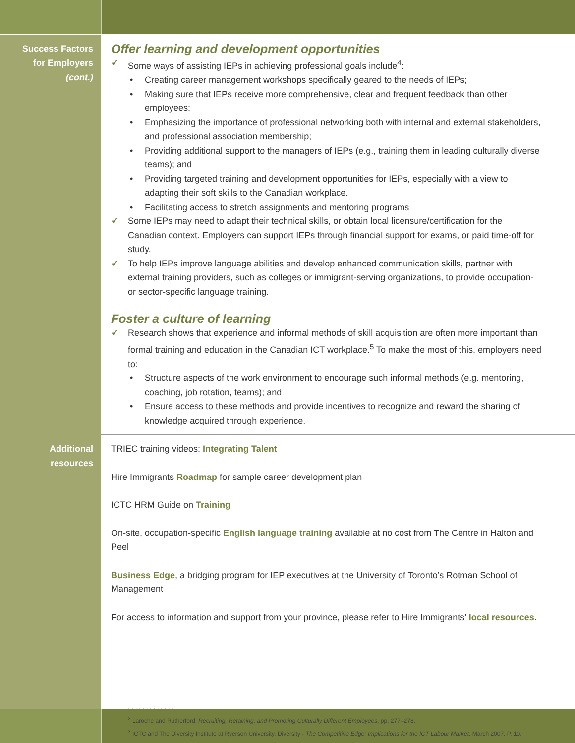Success Factors
for Employers
(cont.)
Offer learning and development opportunities
✔ Some ways of assisting IEPs in achieving professional goals include<sup>4</sup>:
• Creating career management workshops specifically geared to the needs of IEPs;
• Making sure that IEPs receive more comprehensive, clear and frequent feedback than other employees;
• Emphasizing the importance of professional networking both with internal and external stakeholders, and professional association membership;
• Providing additional support to the managers of IEPs (e.g., training them in leading culturally diverse teams); and
• Providing targeted training and development opportunities for IEPs, especially with a view to adapting their soft skills to the Canadian workplace.
• Facilitating access to stretch assignments and mentoring programs
✔ Some IEPs may need to adapt their technical skills, or obtain local licensure/certification for the Canadian context. Employers can support IEPs through financial support for exams, or paid time-off for study.
✔ To help IEPs improve language abilities and develop enhanced communication skills, partner with external training providers, such as colleges or immigrant-serving organizations, to provide occupation- or sector-specific language training.
Foster a culture of learning
✔ Research shows that experience and informal methods of skill acquisition are often more important than formal training and education in the Canadian ICT workplace.<sup>5</sup> To make the most of this, employers need to:
• Structure aspects of the work environment to encourage such informal methods (e.g. mentoring, coaching, job rotation, teams); and
• Ensure access to these methods and provide incentives to recognize and reward the sharing of knowledge acquired through experience.
Additional
resources
TRIEC training videos: Integrating Talent
Hire Immigrants Roadmap for sample career development plan
ICTC HRM Guide on Training
On-site, occupation-specific English language training available at no cost from The Centre in Halton and Peel
Business Edge, a bridging program for IEP executives at the University of Toronto’s Rotman School of Management
For access to information and support from your province, please refer to Hire Immigrants’ local resources.
· · · · · · · · · · · · ·
<sup>2</sup> Laroche and Rutherford, Recruiting, Retaining, and Promoting Culturally Different Employees, pp. 277–278.
<sup>3</sup> ICTC and The Diversity Institute at Ryerson University. Diversity - The Competitive Edge: Implications for the ICT Labour Market. March 2007. P. 10.